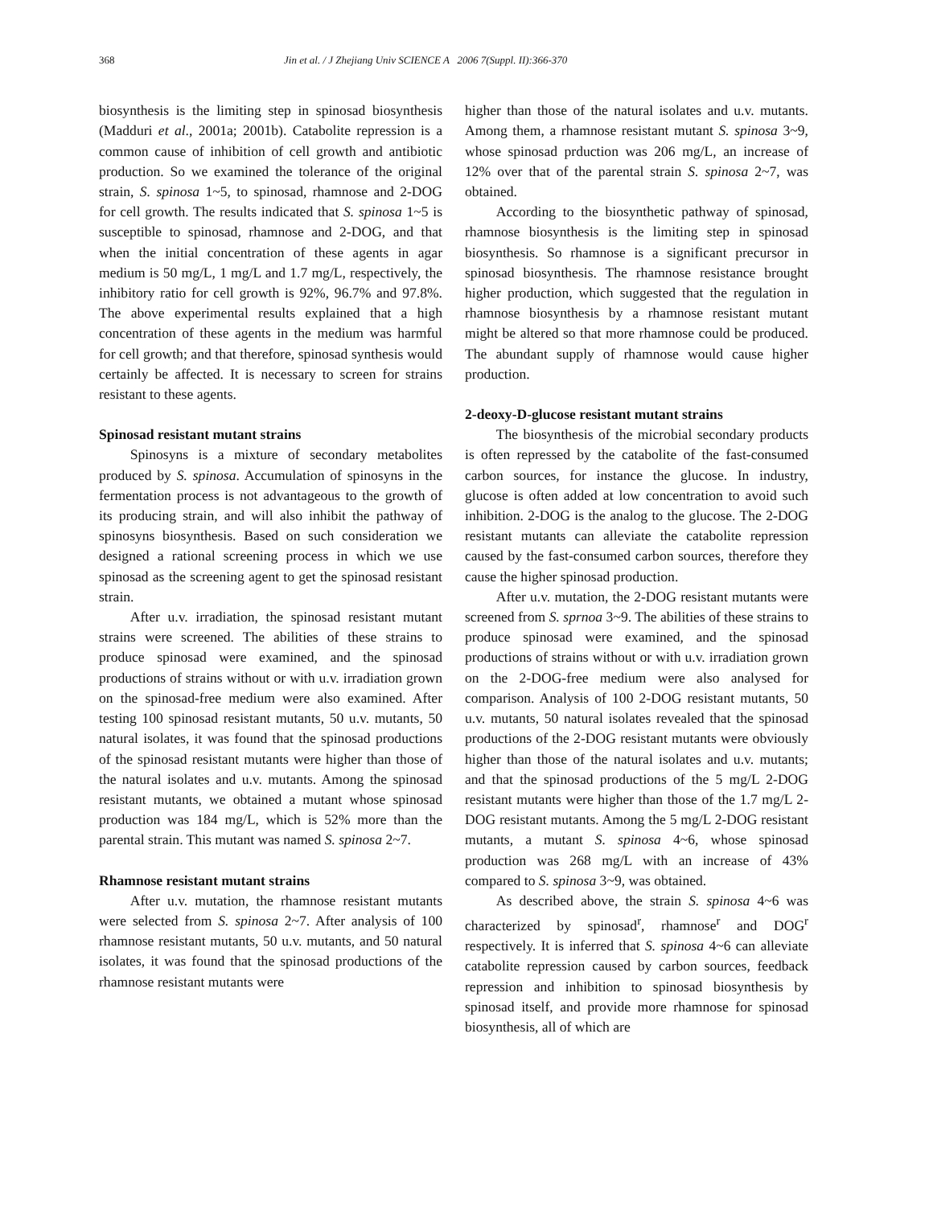368 Jin et al. / J Zhejiang Univ SCIENCE A 2006 7(Suppl. II):366-370
biosynthesis is the limiting step in spinosad biosynthesis (Madduri et al., 2001a; 2001b). Catabolite repression is a common cause of inhibition of cell growth and antibiotic production. So we examined the tolerance of the original strain, S. spinosa 1~5, to spinosad, rhamnose and 2-DOG for cell growth. The results indicated that S. spinosa 1~5 is susceptible to spinosad, rhamnose and 2-DOG, and that when the initial concentration of these agents in agar medium is 50 mg/L, 1 mg/L and 1.7 mg/L, respectively, the inhibitory ratio for cell growth is 92%, 96.7% and 97.8%. The above experimental results explained that a high concentration of these agents in the medium was harmful for cell growth; and that therefore, spinosad synthesis would certainly be affected. It is necessary to screen for strains resistant to these agents.
Spinosad resistant mutant strains
Spinosyns is a mixture of secondary metabolites produced by S. spinosa. Accumulation of spinosyns in the fermentation process is not advantageous to the growth of its producing strain, and will also inhibit the pathway of spinosyns biosynthesis. Based on such consideration we designed a rational screening process in which we use spinosad as the screening agent to get the spinosad resistant strain.
After u.v. irradiation, the spinosad resistant mutant strains were screened. The abilities of these strains to produce spinosad were examined, and the spinosad productions of strains without or with u.v. irradiation grown on the spinosad-free medium were also examined. After testing 100 spinosad resistant mutants, 50 u.v. mutants, 50 natural isolates, it was found that the spinosad productions of the spinosad resistant mutants were higher than those of the natural isolates and u.v. mutants. Among the spinosad resistant mutants, we obtained a mutant whose spinosad production was 184 mg/L, which is 52% more than the parental strain. This mutant was named S. spinosa 2~7.
Rhamnose resistant mutant strains
After u.v. mutation, the rhamnose resistant mutants were selected from S. spinosa 2~7. After analysis of 100 rhamnose resistant mutants, 50 u.v. mutants, and 50 natural isolates, it was found that the spinosad productions of the rhamnose resistant mutants were
higher than those of the natural isolates and u.v. mutants. Among them, a rhamnose resistant mutant S. spinosa 3~9, whose spinosad prduction was 206 mg/L, an increase of 12% over that of the parental strain S. spinosa 2~7, was obtained.
According to the biosynthetic pathway of spinosad, rhamnose biosynthesis is the limiting step in spinosad biosynthesis. So rhamnose is a significant precursor in spinosad biosynthesis. The rhamnose resistance brought higher production, which suggested that the regulation in rhamnose biosynthesis by a rhamnose resistant mutant might be altered so that more rhamnose could be produced. The abundant supply of rhamnose would cause higher production.
2-deoxy-D-glucose resistant mutant strains
The biosynthesis of the microbial secondary products is often repressed by the catabolite of the fast-consumed carbon sources, for instance the glucose. In industry, glucose is often added at low concentration to avoid such inhibition. 2-DOG is the analog to the glucose. The 2-DOG resistant mutants can alleviate the catabolite repression caused by the fast-consumed carbon sources, therefore they cause the higher spinosad production.
After u.v. mutation, the 2-DOG resistant mutants were screened from S. sprnoa 3~9. The abilities of these strains to produce spinosad were examined, and the spinosad productions of strains without or with u.v. irradiation grown on the 2-DOG-free medium were also analysed for comparison. Analysis of 100 2-DOG resistant mutants, 50 u.v. mutants, 50 natural isolates revealed that the spinosad productions of the 2-DOG resistant mutants were obviously higher than those of the natural isolates and u.v. mutants; and that the spinosad productions of the 5 mg/L 2-DOG resistant mutants were higher than those of the 1.7 mg/L 2-DOG resistant mutants. Among the 5 mg/L 2-DOG resistant mutants, a mutant S. spinosa 4~6, whose spinosad production was 268 mg/L with an increase of 43% compared to S. spinosa 3~9, was obtained.
As described above, the strain S. spinosa 4~6 was characterized by spinosad<sup>r</sup>, rhamnose<sup>r</sup> and DOG<sup>r</sup> respectively. It is inferred that S. spinosa 4~6 can alleviate catabolite repression caused by carbon sources, feedback repression and inhibition to spinosad biosynthesis by spinosad itself, and provide more rhamnose for spinosad biosynthesis, all of which are